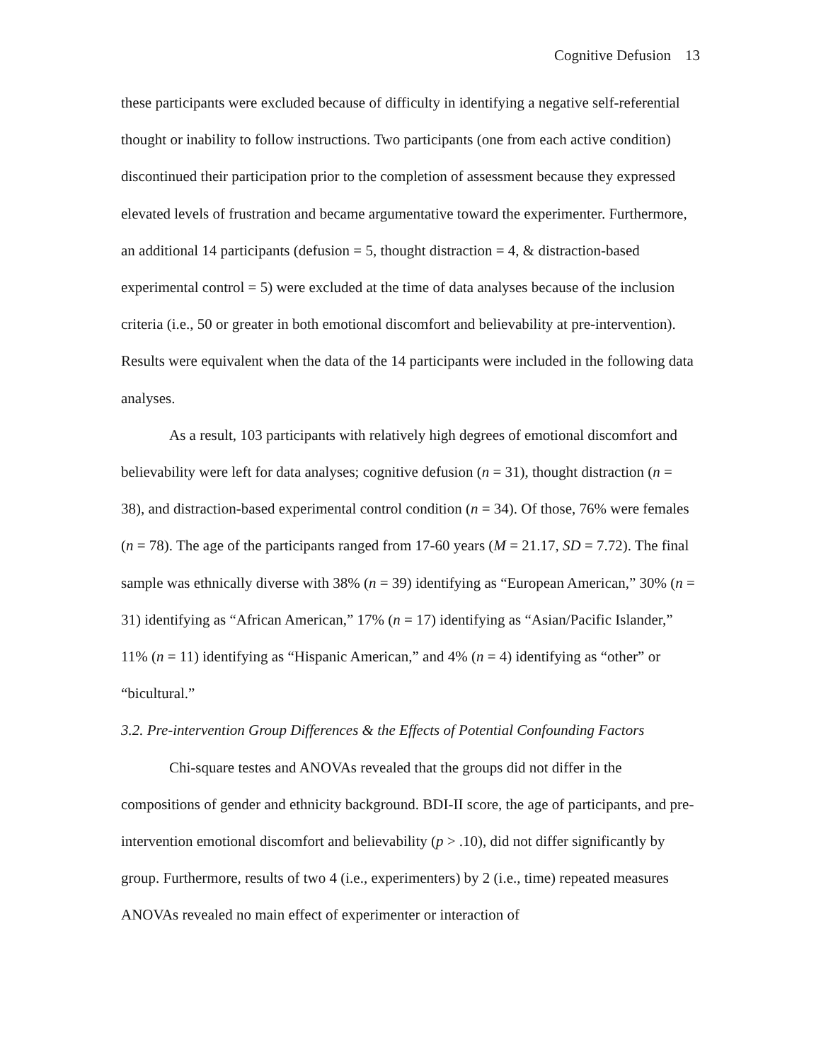Cognitive Defusion 13
these participants were excluded because of difficulty in identifying a negative self-referential thought or inability to follow instructions. Two participants (one from each active condition) discontinued their participation prior to the completion of assessment because they expressed elevated levels of frustration and became argumentative toward the experimenter. Furthermore, an additional 14 participants (defusion = 5, thought distraction = 4, & distraction-based experimental control = 5) were excluded at the time of data analyses because of the inclusion criteria (i.e., 50 or greater in both emotional discomfort and believability at pre-intervention). Results were equivalent when the data of the 14 participants were included in the following data analyses.
As a result, 103 participants with relatively high degrees of emotional discomfort and believability were left for data analyses; cognitive defusion (n = 31), thought distraction (n = 38), and distraction-based experimental control condition (n = 34). Of those, 76% were females (n = 78). The age of the participants ranged from 17-60 years (M = 21.17, SD = 7.72). The final sample was ethnically diverse with 38% (n = 39) identifying as “European American,” 30% (n = 31) identifying as “African American,” 17% (n = 17) identifying as “Asian/Pacific Islander,” 11% (n = 11) identifying as “Hispanic American,” and 4% (n = 4) identifying as “other” or “bicultural.”
3.2. Pre-intervention Group Differences & the Effects of Potential Confounding Factors
Chi-square testes and ANOVAs revealed that the groups did not differ in the compositions of gender and ethnicity background. BDI-II score, the age of participants, and pre-intervention emotional discomfort and believability (p > .10), did not differ significantly by group. Furthermore, results of two 4 (i.e., experimenters) by 2 (i.e., time) repeated measures ANOVAs revealed no main effect of experimenter or interaction of